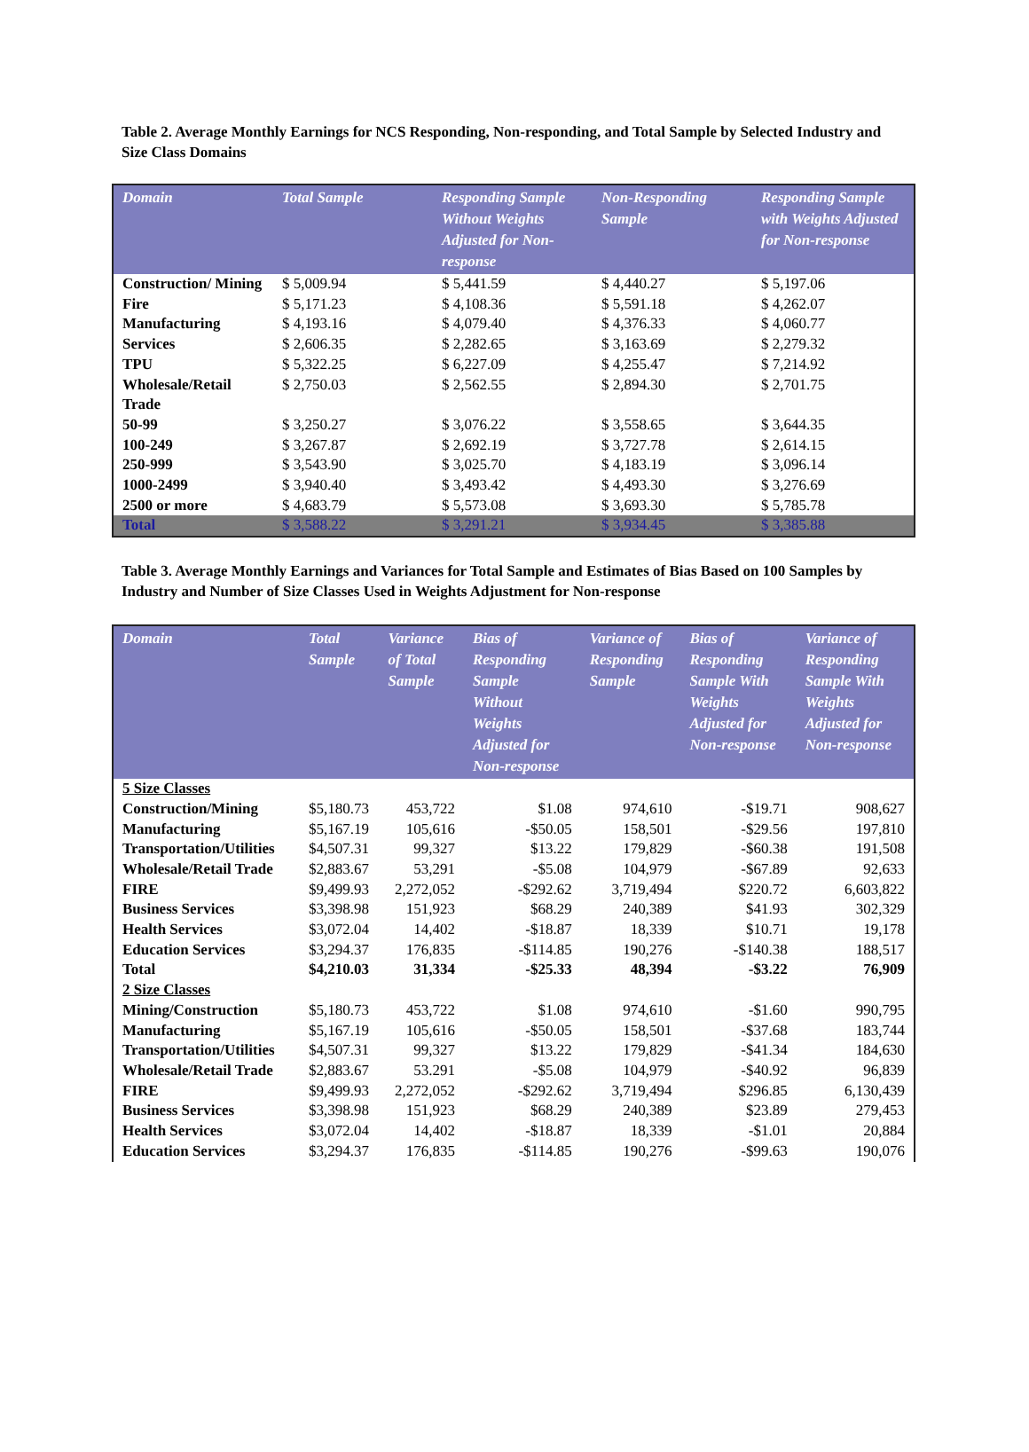Table 2. Average Monthly Earnings for NCS Responding, Non-responding, and Total Sample by Selected Industry and Size Class Domains
| Domain | Total Sample | Responding Sample Without Weights Adjusted for Non-response | Non-Responding Sample | Responding Sample with Weights Adjusted for Non-response |
| --- | --- | --- | --- | --- |
| Construction/ Mining | $ 5,009.94 | $ 5,441.59 | $ 4,440.27 | $ 5,197.06 |
| Fire | $ 5,171.23 | $ 4,108.36 | $ 5,591.18 | $ 4,262.07 |
| Manufacturing | $ 4,193.16 | $ 4,079.40 | $ 4,376.33 | $ 4,060.77 |
| Services | $ 2,606.35 | $ 2,282.65 | $ 3,163.69 | $ 2,279.32 |
| TPU | $ 5,322.25 | $ 6,227.09 | $ 4,255.47 | $ 7,214.92 |
| Wholesale/Retail Trade | $ 2,750.03 | $ 2,562.55 | $ 2,894.30 | $ 2,701.75 |
| 50-99 | $ 3,250.27 | $ 3,076.22 | $ 3,558.65 | $ 3,644.35 |
| 100-249 | $ 3,267.87 | $ 2,692.19 | $ 3,727.78 | $ 2,614.15 |
| 250-999 | $ 3,543.90 | $ 3,025.70 | $ 4,183.19 | $ 3,096.14 |
| 1000-2499 | $ 3,940.40 | $ 3,493.42 | $ 4,493.30 | $ 3,276.69 |
| 2500 or more | $ 4,683.79 | $ 5,573.08 | $ 3,693.30 | $ 5,785.78 |
| Total | $ 3,588.22 | $ 3,291.21 | $ 3,934.45 | $ 3,385.88 |
Table 3. Average Monthly Earnings and Variances for Total Sample and Estimates of Bias Based on 100 Samples by Industry and Number of Size Classes Used in Weights Adjustment for Non-response
| Domain | Total Sample | Variance of Total Sample | Bias of Responding Sample Without Weights Adjusted for Non-response | Variance of Responding Sample | Bias of Responding Sample With Weights Adjusted for Non-response | Variance of Responding Sample With Weights Adjusted for Non-response |
| --- | --- | --- | --- | --- | --- | --- |
| 5 Size Classes | | | | | | |
| Construction/Mining | $5,180.73 | 453,722 | $1.08 | 974,610 | -$19.71 | 908,627 |
| Manufacturing | $5,167.19 | 105,616 | -$50.05 | 158,501 | -$29.56 | 197,810 |
| Transportation/Utilities | $4,507.31 | 99,327 | $13.22 | 179,829 | -$60.38 | 191,508 |
| Wholesale/Retail Trade | $2,883.67 | 53,291 | -$5.08 | 104,979 | -$67.89 | 92,633 |
| FIRE | $9,499.93 | 2,272,052 | -$292.62 | 3,719,494 | $220.72 | 6,603,822 |
| Business Services | $3,398.98 | 151,923 | $68.29 | 240,389 | $41.93 | 302,329 |
| Health Services | $3,072.04 | 14,402 | -$18.87 | 18,339 | $10.71 | 19,178 |
| Education Services | $3,294.37 | 176,835 | -$114.85 | 190,276 | -$140.38 | 188,517 |
| Total | $4,210.03 | 31,334 | -$25.33 | 48,394 | -$3.22 | 76,909 |
| 2 Size Classes | | | | | | |
| Mining/Construction | $5,180.73 | 453,722 | $1.08 | 974,610 | -$1.60 | 990,795 |
| Manufacturing | $5,167.19 | 105,616 | -$50.05 | 158,501 | -$37.68 | 183,744 |
| Transportation/Utilities | $4,507.31 | 99,327 | $13.22 | 179,829 | -$41.34 | 184,630 |
| Wholesale/Retail Trade | $2,883.67 | 53.291 | -$5.08 | 104,979 | -$40.92 | 96,839 |
| FIRE | $9,499.93 | 2,272,052 | -$292.62 | 3,719,494 | $296.85 | 6,130,439 |
| Business Services | $3,398.98 | 151,923 | $68.29 | 240,389 | $23.89 | 279,453 |
| Health Services | $3,072.04 | 14,402 | -$18.87 | 18,339 | -$1.01 | 20,884 |
| Education Services | $3,294.37 | 176,835 | -$114.85 | 190,276 | -$99.63 | 190,076 |